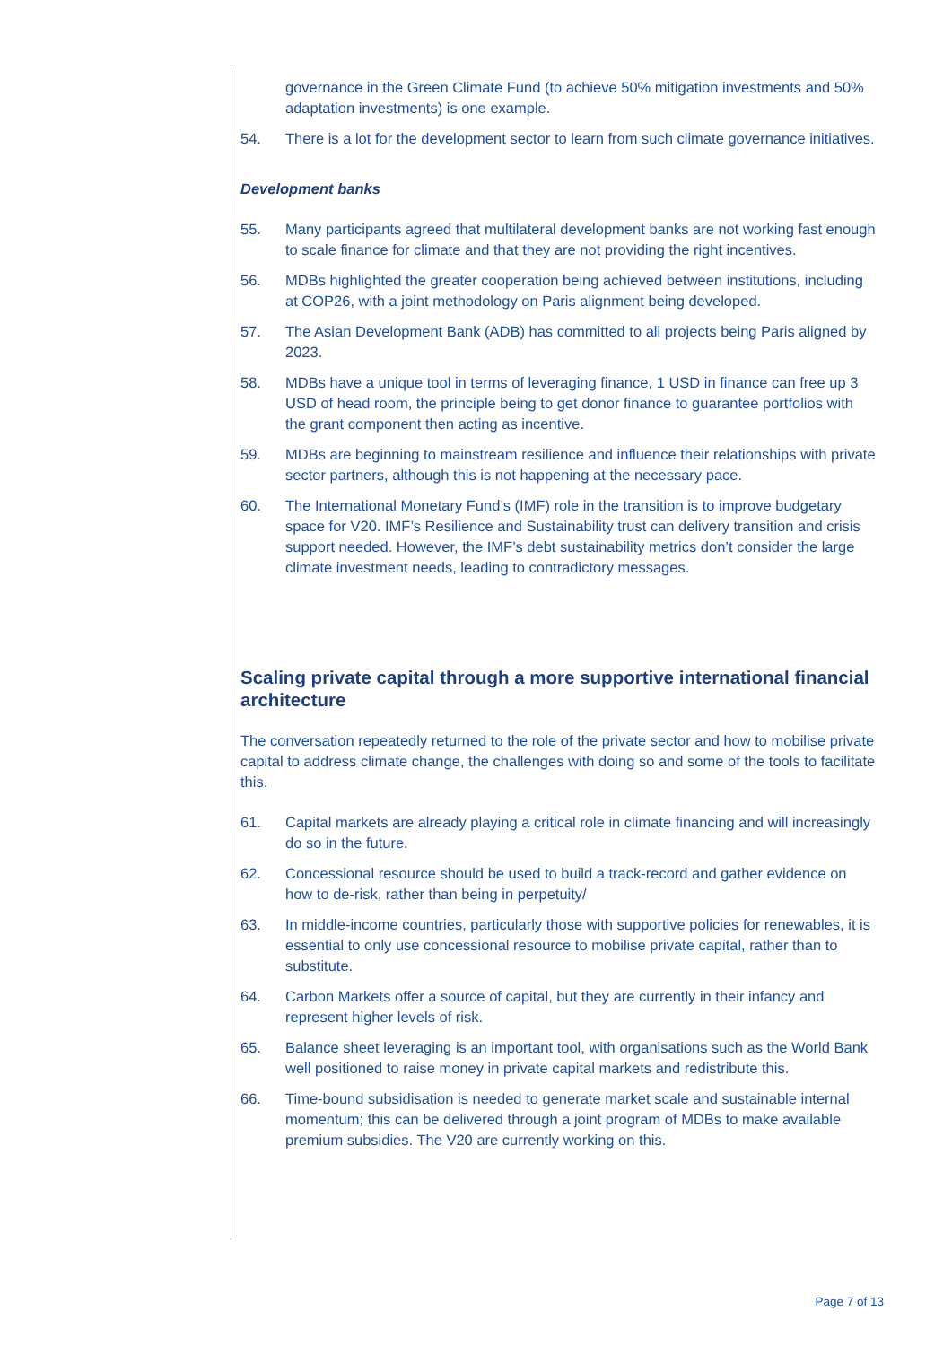governance in the Green Climate Fund (to achieve 50% mitigation investments and 50% adaptation investments) is one example.
54. There is a lot for the development sector to learn from such climate governance initiatives.
Development banks
55. Many participants agreed that multilateral development banks are not working fast enough to scale finance for climate and that they are not providing the right incentives.
56. MDBs highlighted the greater cooperation being achieved between institutions, including at COP26, with a joint methodology on Paris alignment being developed.
57. The Asian Development Bank (ADB) has committed to all projects being Paris aligned by 2023.
58. MDBs have a unique tool in terms of leveraging finance, 1 USD in finance can free up 3 USD of head room, the principle being to get donor finance to guarantee portfolios with the grant component then acting as incentive.
59. MDBs are beginning to mainstream resilience and influence their relationships with private sector partners, although this is not happening at the necessary pace.
60. The International Monetary Fund’s (IMF) role in the transition is to improve budgetary space for V20. IMF’s Resilience and Sustainability trust can delivery transition and crisis support needed. However, the IMF’s debt sustainability metrics don’t consider the large climate investment needs, leading to contradictory messages.
Scaling private capital through a more supportive international financial architecture
The conversation repeatedly returned to the role of the private sector and how to mobilise private capital to address climate change, the challenges with doing so and some of the tools to facilitate this.
61. Capital markets are already playing a critical role in climate financing and will increasingly do so in the future.
62. Concessional resource should be used to build a track-record and gather evidence on how to de-risk, rather than being in perpetuity/
63. In middle-income countries, particularly those with supportive policies for renewables, it is essential to only use concessional resource to mobilise private capital, rather than to substitute.
64. Carbon Markets offer a source of capital, but they are currently in their infancy and represent higher levels of risk.
65. Balance sheet leveraging is an important tool, with organisations such as the World Bank well positioned to raise money in private capital markets and redistribute this.
66. Time-bound subsidisation is needed to generate market scale and sustainable internal momentum; this can be delivered through a joint program of MDBs to make available premium subsidies. The V20 are currently working on this.
Page 7 of 13